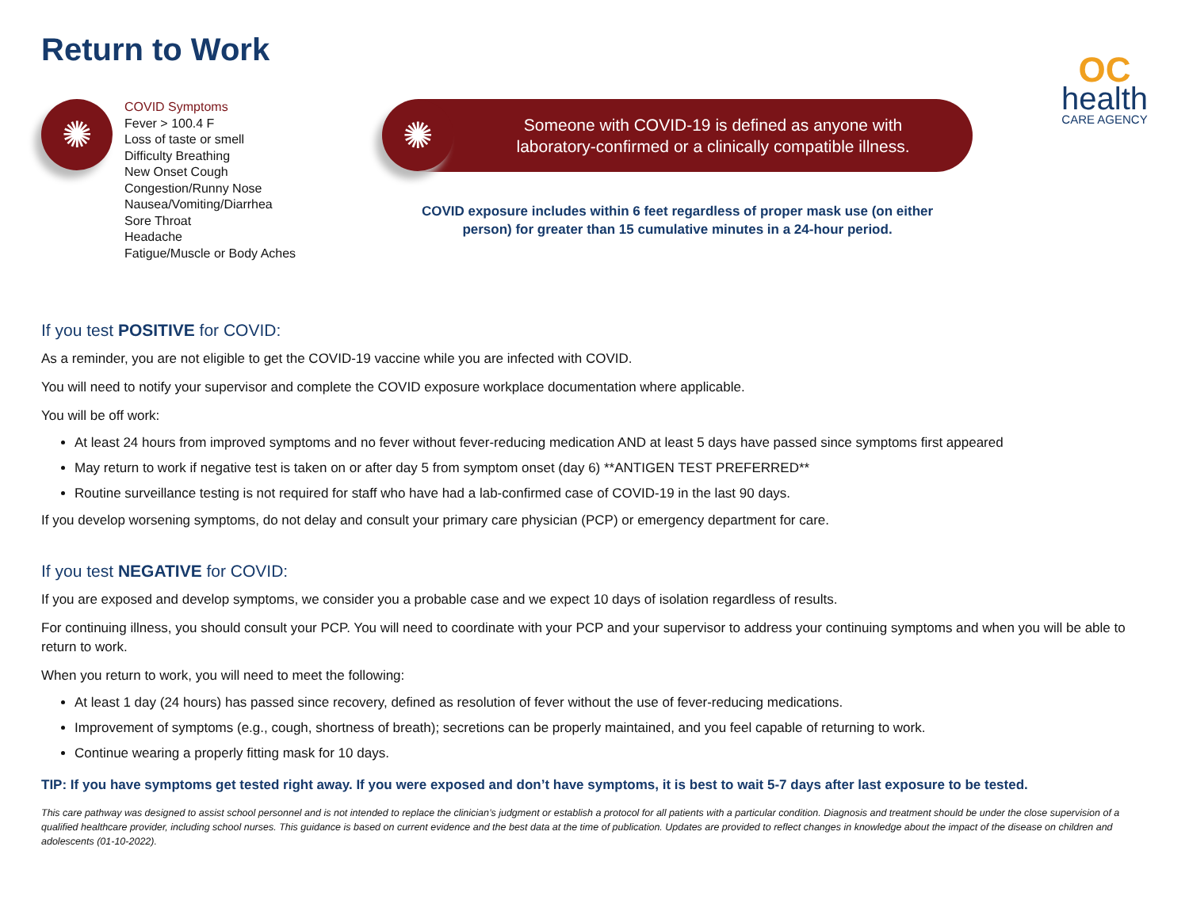Return to Work
OC
health
CARE AGENCY
✺
COVID Symptoms
Fever > 100.4 F
Loss of taste or smell
Difficulty Breathing
New Onset Cough
Congestion/Runny Nose
Nausea/Vomiting/Diarrhea
Sore Throat
Headache
Fatigue/Muscle or Body Aches
✺
Someone with COVID-19 is defined as anyone with
laboratory-confirmed or a clinically compatible illness.
COVID exposure includes within 6 feet regardless of proper mask use (on either
person) for greater than 15 cumulative minutes in a 24-hour period.
If you test POSITIVE for COVID:
As a reminder, you are not eligible to get the COVID-19 vaccine while you are infected with COVID.
You will need to notify your supervisor and complete the COVID exposure workplace documentation where applicable.
You will be off work:
At least 24 hours from improved symptoms and no fever without fever-reducing medication AND at least 5 days have passed since symptoms first appeared
May return to work if negative test is taken on or after day 5 from symptom onset (day 6) **ANTIGEN TEST PREFERRED**
Routine surveillance testing is not required for staff who have had a lab-confirmed case of COVID-19 in the last 90 days.
If you develop worsening symptoms, do not delay and consult your primary care physician (PCP) or emergency department for care.
If you test NEGATIVE for COVID:
If you are exposed and develop symptoms, we consider you a probable case and we expect 10 days of isolation regardless of results.
For continuing illness, you should consult your PCP. You will need to coordinate with your PCP and your supervisor to address your continuing symptoms and when you will be able to return to work.
When you return to work, you will need to meet the following:
At least 1 day (24 hours) has passed since recovery, defined as resolution of fever without the use of fever-reducing medications.
Improvement of symptoms (e.g., cough, shortness of breath); secretions can be properly maintained, and you feel capable of returning to work.
Continue wearing a properly fitting mask for 10 days.
TIP: If you have symptoms get tested right away. If you were exposed and don’t have symptoms, it is best to wait 5-7 days after last exposure to be tested.
This care pathway was designed to assist school personnel and is not intended to replace the clinician’s judgment or establish a protocol for all patients with a particular condition. Diagnosis and treatment should be under the close supervision of a qualified healthcare provider, including school nurses. This guidance is based on current evidence and the best data at the time of publication. Updates are provided to reflect changes in knowledge about the impact of the disease on children and adolescents (01-10-2022).